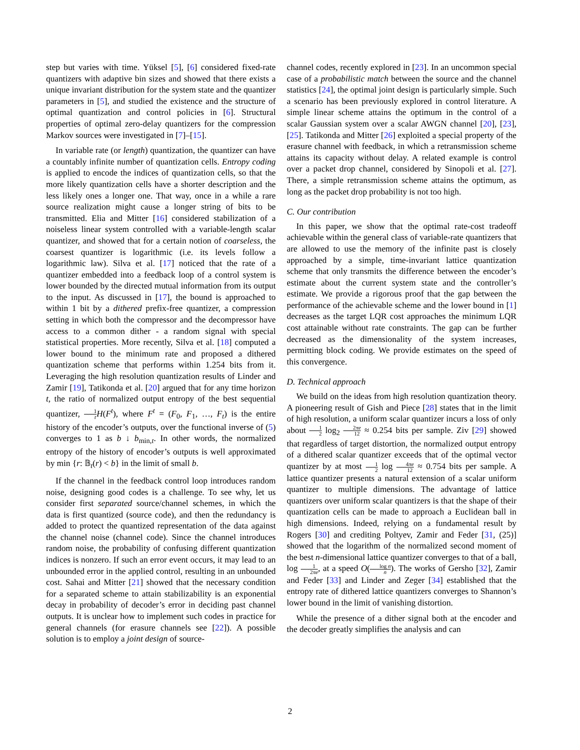step but varies with time. Yüksel [5], [6] considered fixed-rate quantizers with adaptive bin sizes and showed that there exists a unique invariant distribution for the system state and the quantizer parameters in [5], and studied the existence and the structure of optimal quantization and control policies in [6]. Structural properties of optimal zero-delay quantizers for the compression Markov sources were investigated in [7]–[15].
In variable rate (or length) quantization, the quantizer can have a countably infinite number of quantization cells. Entropy coding is applied to encode the indices of quantization cells, so that the more likely quantization cells have a shorter description and the less likely ones a longer one. That way, once in a while a rare source realization might cause a longer string of bits to be transmitted. Elia and Mitter [16] considered stabilization of a noiseless linear system controlled with a variable-length scalar quantizer, and showed that for a certain notion of coarseless, the coarsest quantizer is logarithmic (i.e. its levels follow a logarithmic law). Silva et al. [17] noticed that the rate of a quantizer embedded into a feedback loop of a control system is lower bounded by the directed mutual information from its output to the input. As discussed in [17], the bound is approached to within 1 bit by a dithered prefix-free quantizer, a compression setting in which both the compressor and the decompressor have access to a common dither - a random signal with special statistical properties. More recently, Silva et al. [18] computed a lower bound to the minimum rate and proposed a dithered quantization scheme that performs within 1.254 bits from it. Leveraging the high resolution quantization results of Linder and Zamir [19], Tatikonda et al. [20] argued that for any time horizon t, the ratio of normalized output entropy of the best sequential quantizer, 1 t H(F<sup>t</sup>), where F<sup>t</sup> = (F<sub>0</sub>, F<sub>1</sub>, …, F<sub>t</sub>) is the entire history of the encoder’s outputs, over the functional inverse of (5) converges to 1 as b ↓ b<sub>min,t</sub>. In other words, the normalized entropy of the history of encoder’s outputs is well approximated by min {r: 𝔹<sub>t</sub>(r) < b} in the limit of small b.
If the channel in the feedback control loop introduces random noise, designing good codes is a challenge. To see why, let us consider first separated source/channel schemes, in which the data is first quantized (source code), and then the redundancy is added to protect the quantized representation of the data against the channel noise (channel code). Since the channel introduces random noise, the probability of confusing different quantization indices is nonzero. If such an error event occurs, it may lead to an unbounded error in the applied control, resulting in an unbounded cost. Sahai and Mitter [21] showed that the necessary condition for a separated scheme to attain stabilizability is an exponential decay in probability of decoder’s error in deciding past channel outputs. It is unclear how to implement such codes in practice for general channels (for erasure channels see [22]). A possible solution is to employ a joint design of source-
channel codes, recently explored in [23]. In an uncommon special case of a probabilistic match between the source and the channel statistics [24], the optimal joint design is particularly simple. Such a scenario has been previously explored in control literature. A simple linear scheme attains the optimum in the control of a scalar Gaussian system over a scalar AWGN channel [20], [23], [25]. Tatikonda and Mitter [26] exploited a special property of the erasure channel with feedback, in which a retransmission scheme attains its capacity without delay. A related example is control over a packet drop channel, considered by Sinopoli et al. [27]. There, a simple retransmission scheme attains the optimum, as long as the packet drop probability is not too high.
C. Our contribution
In this paper, we show that the optimal rate-cost tradeoff achievable within the general class of variable-rate quantizers that are allowed to use the memory of the infinite past is closely approached by a simple, time-invariant lattice quantization scheme that only transmits the difference between the encoder’s estimate about the current system state and the controller’s estimate. We provide a rigorous proof that the gap between the performance of the achievable scheme and the lower bound in [1] decreases as the target LQR cost approaches the minimum LQR cost attainable without rate constraints. The gap can be further decreased as the dimensionality of the system increases, permitting block coding. We provide estimates on the speed of this convergence.
D. Technical approach
We build on the ideas from high resolution quantization theory. A pioneering result of Gish and Piece [28] states that in the limit of high resolution, a uniform scalar quantizer incurs a loss of only about 1 2 log<sub>2</sub> 2πe 12 ≈ 0.254 bits per sample. Ziv [29] showed that regardless of target distortion, the normalized output entropy of a dithered scalar quantizer exceeds that of the optimal vector quantizer by at most 1 2 log 4πe 12 ≈ 0.754 bits per sample. A lattice quantizer presents a natural extension of a scalar uniform quantizer to multiple dimensions. The advantage of lattice quantizers over uniform scalar quantizers is that the shape of their quantization cells can be made to approach a Euclidean ball in high dimensions. Indeed, relying on a fundamental result by Rogers [30] and crediting Poltyev, Zamir and Feder [31, (25)] showed that the logarithm of the normalized second moment of the best n-dimensional lattice quantizer converges to that of a ball, log 1 2πe, at a speed O(log n n). The works of Gersho [32], Zamir and Feder [33] and Linder and Zeger [34] established that the entropy rate of dithered lattice quantizers converges to Shannon’s lower bound in the limit of vanishing distortion.
While the presence of a dither signal both at the encoder and the decoder greatly simplifies the analysis and can
2